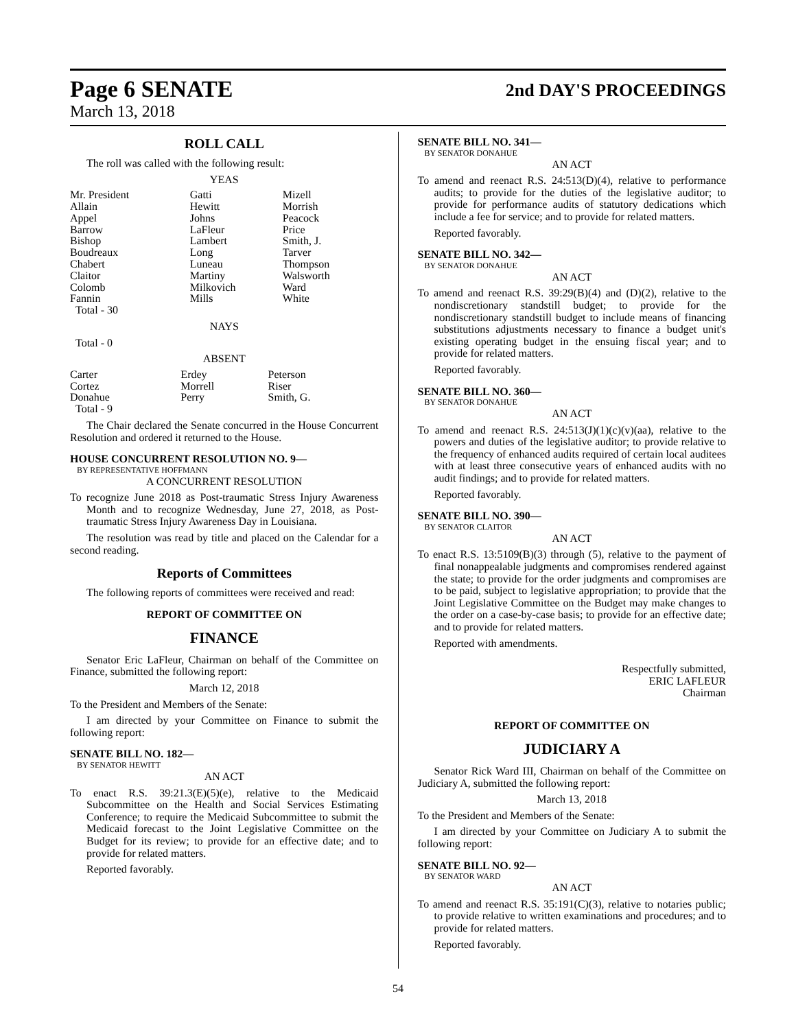Page 6 SENATE
2nd DAY'S PROCEEDINGS
March 13, 2018
ROLL CALL
The roll was called with the following result:
YEAS
| Mr. President | Gatti | Mizell |
| Allain | Hewitt | Morrish |
| Appel | Johns | Peacock |
| Barrow | LaFleur | Price |
| Bishop | Lambert | Smith, J. |
| Boudreaux | Long | Tarver |
| Chabert | Luneau | Thompson |
| Claitor | Martiny | Walsworth |
| Colomb | Milkovich | Ward |
| Fannin | Mills | White |
| Total - 30 | | |
NAYS
Total - 0
ABSENT
| Carter | Erdey | Peterson |
| Cortez | Morrell | Riser |
| Donahue | Perry | Smith, G. |
| Total - 9 | | |
The Chair declared the Senate concurred in the House Concurrent Resolution and ordered it returned to the House.
HOUSE CONCURRENT RESOLUTION NO. 9—
BY REPRESENTATIVE HOFFMANN
A CONCURRENT RESOLUTION
To recognize June 2018 as Post-traumatic Stress Injury Awareness Month and to recognize Wednesday, June 27, 2018, as Post-traumatic Stress Injury Awareness Day in Louisiana.
The resolution was read by title and placed on the Calendar for a second reading.
Reports of Committees
The following reports of committees were received and read:
REPORT OF COMMITTEE ON
FINANCE
Senator Eric LaFleur, Chairman on behalf of the Committee on Finance, submitted the following report:
March 12, 2018
To the President and Members of the Senate:
I am directed by your Committee on Finance to submit the following report:
SENATE BILL NO. 182—
BY SENATOR HEWITT
AN ACT
To enact R.S. 39:21.3(E)(5)(e), relative to the Medicaid Subcommittee on the Health and Social Services Estimating Conference; to require the Medicaid Subcommittee to submit the Medicaid forecast to the Joint Legislative Committee on the Budget for its review; to provide for an effective date; and to provide for related matters.
Reported favorably.
SENATE BILL NO. 341—
BY SENATOR DONAHUE
AN ACT
To amend and reenact R.S. 24:513(D)(4), relative to performance audits; to provide for the duties of the legislative auditor; to provide for performance audits of statutory dedications which include a fee for service; and to provide for related matters.
Reported favorably.
SENATE BILL NO. 342—
BY SENATOR DONAHUE
AN ACT
To amend and reenact R.S. 39:29(B)(4) and (D)(2), relative to the nondiscretionary standstill budget; to provide for the nondiscretionary standstill budget to include means of financing substitutions adjustments necessary to finance a budget unit's existing operating budget in the ensuing fiscal year; and to provide for related matters.
Reported favorably.
SENATE BILL NO. 360—
BY SENATOR DONAHUE
AN ACT
To amend and reenact R.S. 24:513(J)(1)(c)(v)(aa), relative to the powers and duties of the legislative auditor; to provide relative to the frequency of enhanced audits required of certain local auditees with at least three consecutive years of enhanced audits with no audit findings; and to provide for related matters.
Reported favorably.
SENATE BILL NO. 390—
BY SENATOR CLAITOR
AN ACT
To enact R.S. 13:5109(B)(3) through (5), relative to the payment of final nonappealable judgments and compromises rendered against the state; to provide for the order judgments and compromises are to be paid, subject to legislative appropriation; to provide that the Joint Legislative Committee on the Budget may make changes to the order on a case-by-case basis; to provide for an effective date; and to provide for related matters.
Reported with amendments.
Respectfully submitted,
ERIC LAFLEUR
Chairman
REPORT OF COMMITTEE ON
JUDICIARY A
Senator Rick Ward III, Chairman on behalf of the Committee on Judiciary A, submitted the following report:
March 13, 2018
To the President and Members of the Senate:
I am directed by your Committee on Judiciary A to submit the following report:
SENATE BILL NO. 92—
BY SENATOR WARD
AN ACT
To amend and reenact R.S. 35:191(C)(3), relative to notaries public; to provide relative to written examinations and procedures; and to provide for related matters.
Reported favorably.
54